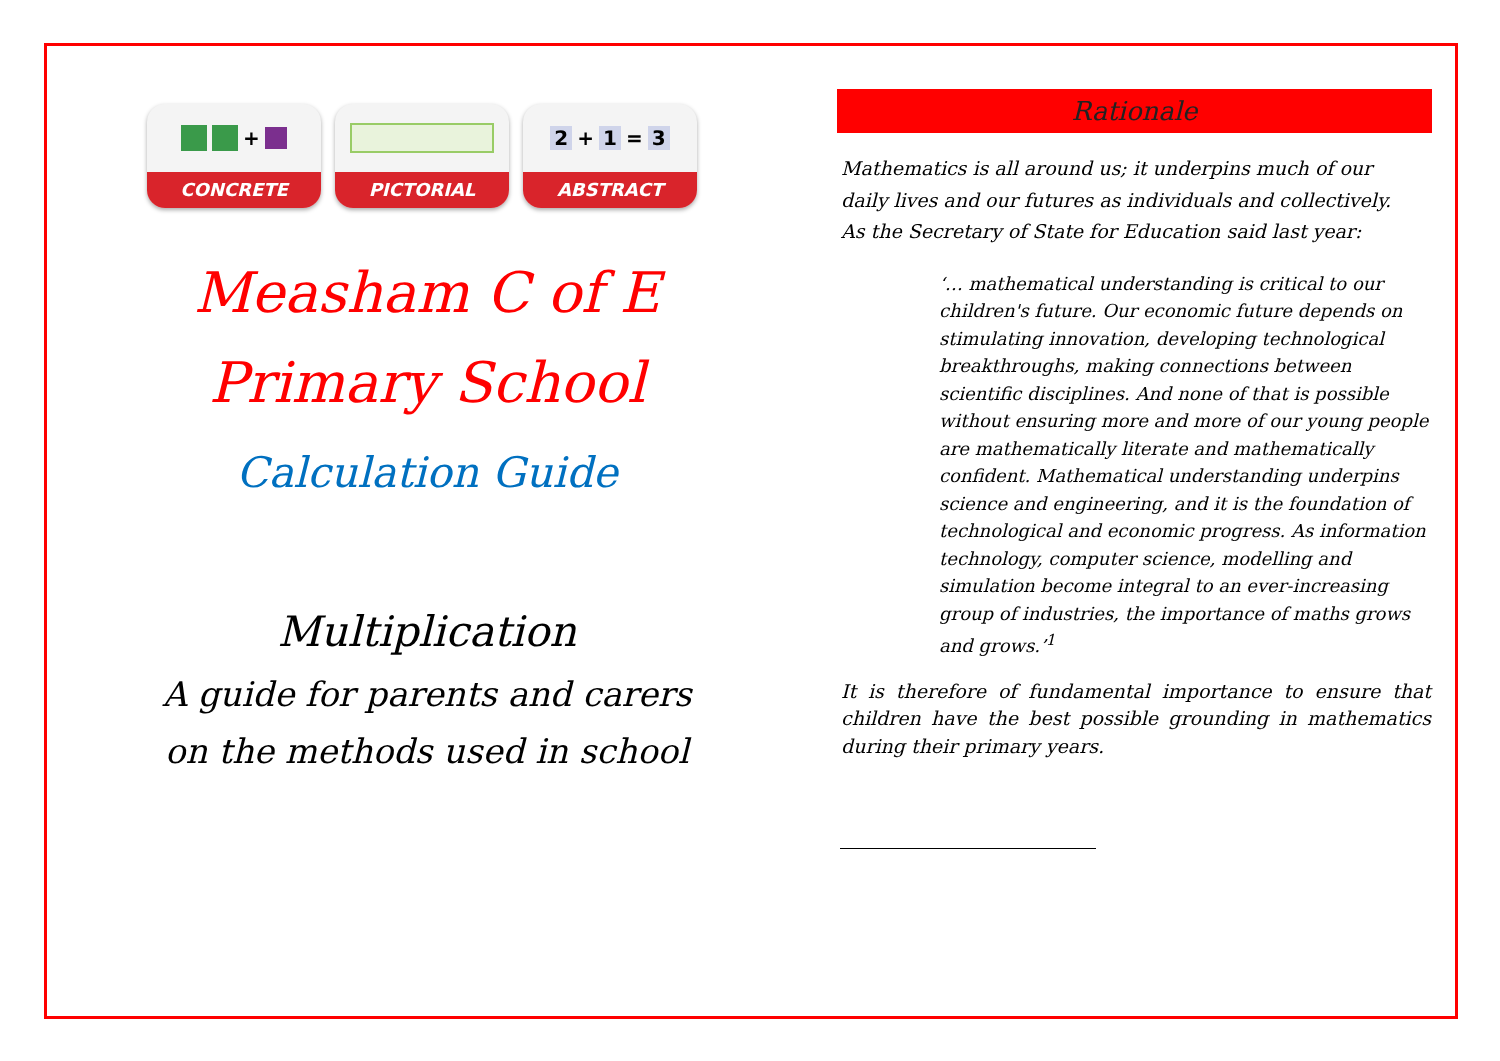+
CONCRETE
PICTORIAL
2 + 1 = 3
ABSTRACT
Measham C of E
Primary School
Calculation Guide
Multiplication
A guide for parents and carers on the methods used in school
Rationale
Mathematics is all around us; it underpins much of our daily lives and our futures as individuals and collectively. As the Secretary of State for Education said last year:
‘… mathematical understanding is critical to our children's future. Our economic future depends on stimulating innovation, developing technological breakthroughs, making connections between scientific disciplines. And none of that is possible without ensuring more and more of our young people are mathematically literate and mathematically confident. Mathematical understanding underpins science and engineering, and it is the foundation of technological and economic progress. As information technology, computer science, modelling and simulation become integral to an ever-increasing group of industries, the importance of maths grows and grows.’<sup>1</sup>
It is therefore of fundamental importance to ensure that children have the best possible grounding in mathematics during their primary years.